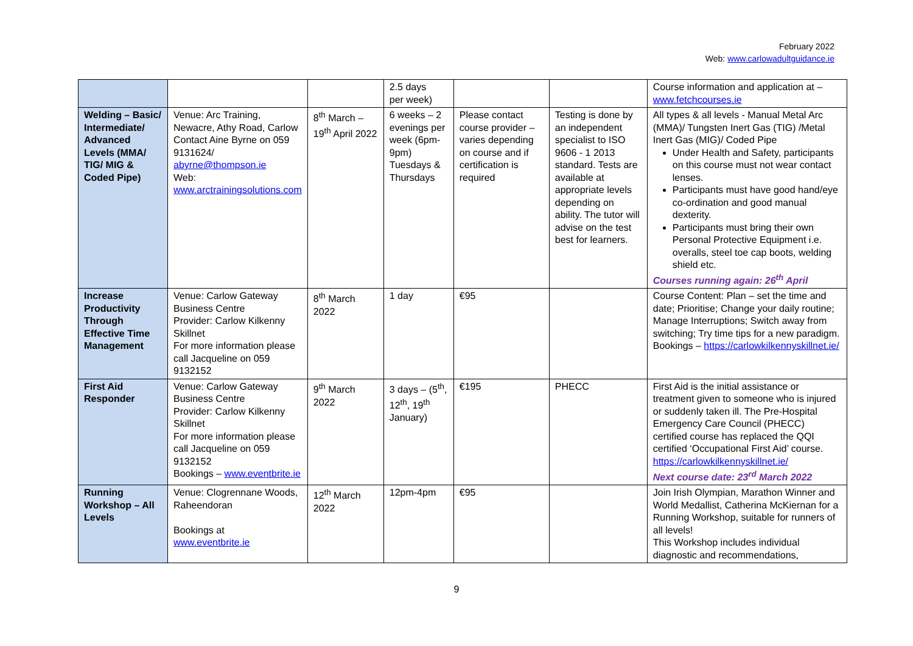February 2022
Web: www.carlowadultguidance.ie
| | | | 2.5 days per week) | | | Course information and application at – www.fetchcourses.ie |
| Welding – Basic/ Intermediate/ Advanced Levels (MMA/ TIG/ MIG & Coded Pipe) | Venue: Arc Training, Newacre, Athy Road, Carlow Contact Aine Byrne on 059 9131624/ abyrne@thompson.ie Web: www.arctrainingsolutions.com | 8<sup>th</sup> March – 19<sup>th</sup> April 2022 | 6 weeks – 2 evenings per week (6pm-9pm) Tuesdays & Thursdays | Please contact course provider – varies depending on course and if certification is required | Testing is done by an independent specialist to ISO 9606 - 1 2013 standard. Tests are available at appropriate levels depending on ability. The tutor will advise on the test best for learners. | All types & all levels - Manual Metal Arc (MMA)/ Tungsten Inert Gas (TIG) /Metal Inert Gas (MIG)/ Coded Pipe Under Health and Safety, participants on this course must not wear contact lenses. Participants must have good hand/eye co-ordination and good manual dexterity. Participants must bring their own Personal Protective Equipment i.e. overalls, steel toe cap boots, welding shield etc. Courses running again: 26<sup>th</sup> April |
| Increase Productivity Through Effective Time Management | Venue: Carlow Gateway Business Centre Provider: Carlow Kilkenny Skillnet For more information please call Jacqueline on 059 9132152 | 8<sup>th</sup> March 2022 | 1 day | €95 | | Course Content: Plan – set the time and date; Prioritise; Change your daily routine; Manage Interruptions; Switch away from switching; Try time tips for a new paradigm. Bookings – https://carlowkilkennyskillnet.ie/ |
| First Aid Responder | Venue: Carlow Gateway Business Centre Provider: Carlow Kilkenny Skillnet For more information please call Jacqueline on 059 9132152 Bookings – www.eventbrite.ie | 9<sup>th</sup> March 2022 | 3 days – (5<sup>th</sup>, 12<sup>th</sup>, 19<sup>th</sup> January) | €195 | PHECC | First Aid is the initial assistance or treatment given to someone who is injured or suddenly taken ill. The Pre-Hospital Emergency Care Council (PHECC) certified course has replaced the QQI certified ‘Occupational First Aid’ course. https://carlowkilkennyskillnet.ie/ Next course date: 23<sup>rd</sup> March 2022 |
| Running Workshop – All Levels | Venue: Clogrennane Woods, Raheendoran Bookings at www.eventbrite.ie | 12<sup>th</sup> March 2022 | 12pm-4pm | €95 | | Join Irish Olympian, Marathon Winner and World Medallist, Catherina McKiernan for a Running Workshop, suitable for runners of all levels! This Workshop includes individual diagnostic and recommendations, |
9